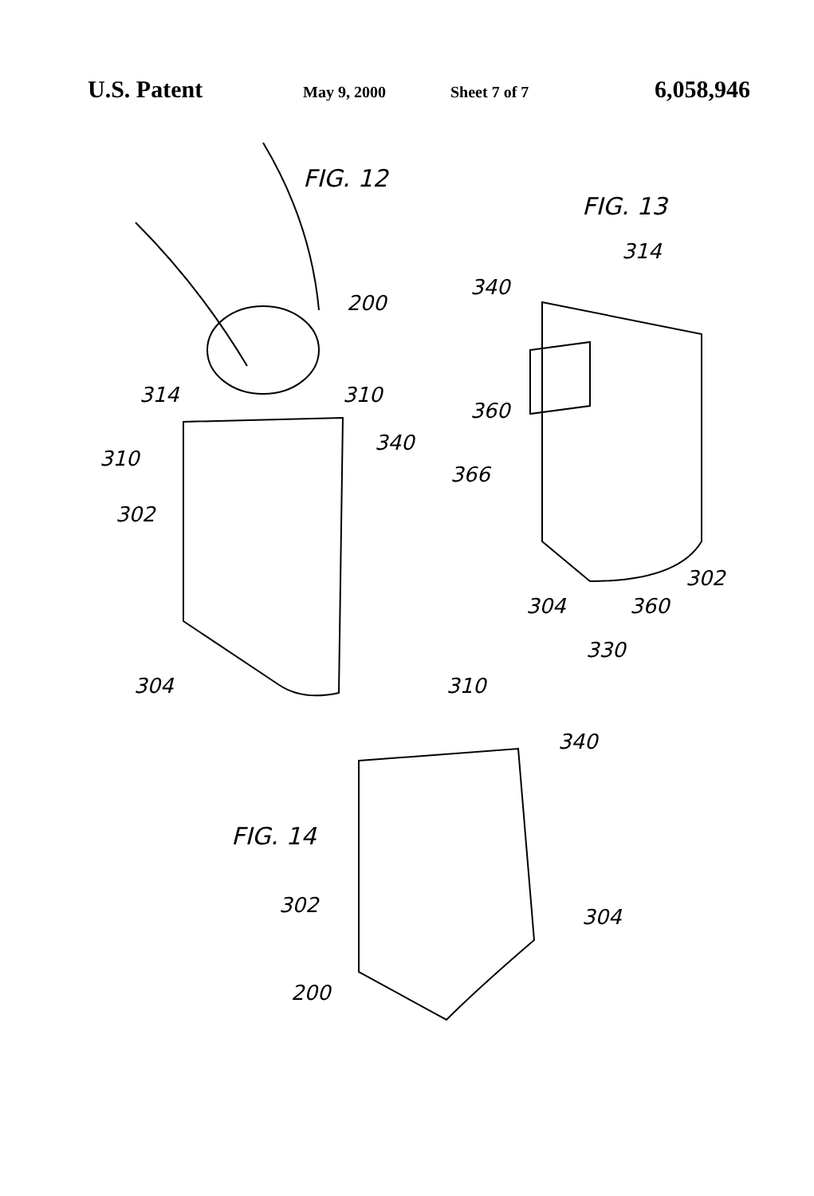U.S. Patent May 9, 2000 Sheet 7 of 7 6,058,946
FIG. 12
FIG. 13
FIG. 14
200
314
310
310
340
302
304
314
340
360
366
302
304
360
330
310
340
302
304
200